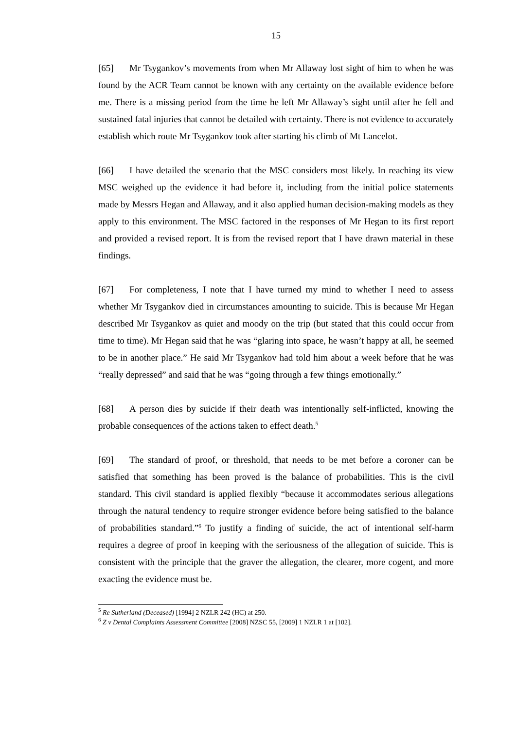15
[65] Mr Tsygankov’s movements from when Mr Allaway lost sight of him to when he was found by the ACR Team cannot be known with any certainty on the available evidence before me. There is a missing period from the time he left Mr Allaway’s sight until after he fell and sustained fatal injuries that cannot be detailed with certainty. There is not evidence to accurately establish which route Mr Tsygankov took after starting his climb of Mt Lancelot.
[66] I have detailed the scenario that the MSC considers most likely. In reaching its view MSC weighed up the evidence it had before it, including from the initial police statements made by Messrs Hegan and Allaway, and it also applied human decision-making models as they apply to this environment. The MSC factored in the responses of Mr Hegan to its first report and provided a revised report. It is from the revised report that I have drawn material in these findings.
[67] For completeness, I note that I have turned my mind to whether I need to assess whether Mr Tsygankov died in circumstances amounting to suicide. This is because Mr Hegan described Mr Tsygankov as quiet and moody on the trip (but stated that this could occur from time to time). Mr Hegan said that he was “glaring into space, he wasn’t happy at all, he seemed to be in another place.” He said Mr Tsygankov had told him about a week before that he was “really depressed” and said that he was “going through a few things emotionally.”
[68] A person dies by suicide if their death was intentionally self-inflicted, knowing the probable consequences of the actions taken to effect death.<sup>5</sup>
[69] The standard of proof, or threshold, that needs to be met before a coroner can be satisfied that something has been proved is the balance of probabilities. This is the civil standard. This civil standard is applied flexibly “because it accommodates serious allegations through the natural tendency to require stronger evidence before being satisfied to the balance of probabilities standard.”<sup>6</sup> To justify a finding of suicide, the act of intentional self-harm requires a degree of proof in keeping with the seriousness of the allegation of suicide. This is consistent with the principle that the graver the allegation, the clearer, more cogent, and more exacting the evidence must be.
<sup>5</sup> Re Sutherland (Deceased) [1994] 2 NZLR 242 (HC) at 250.
<sup>6</sup> Z v Dental Complaints Assessment Committee [2008] NZSC 55, [2009] 1 NZLR 1 at [102].